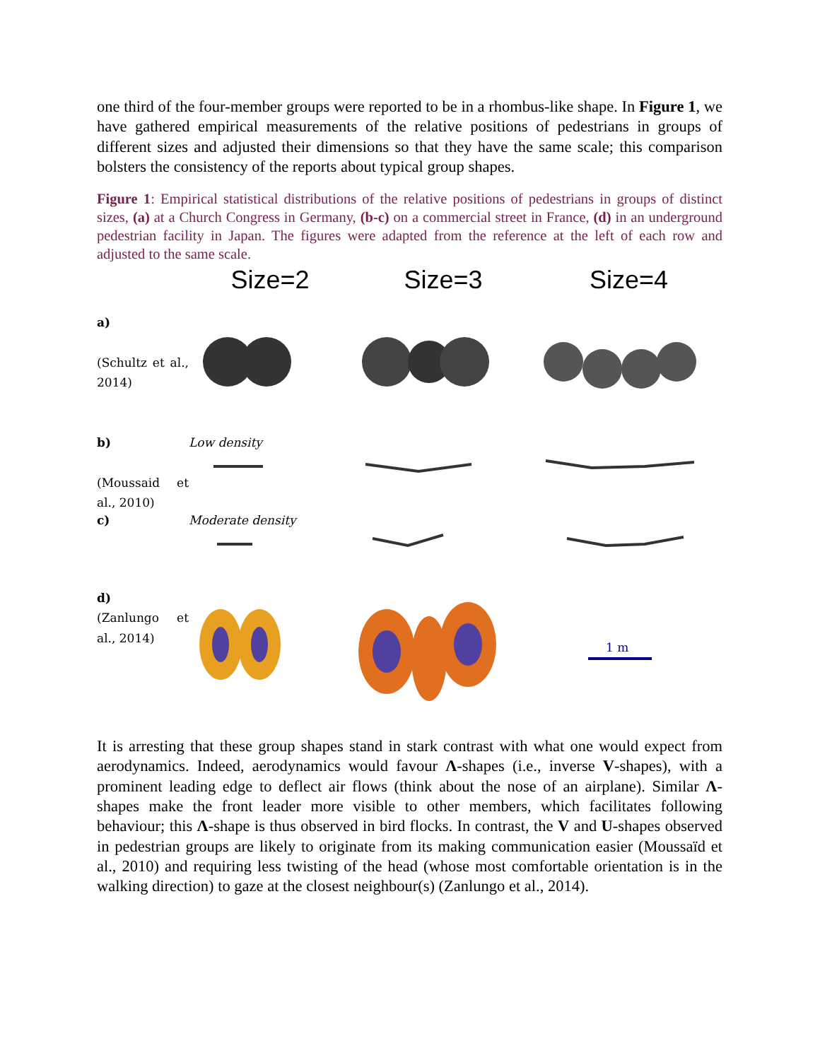one third of the four-member groups were reported to be in a rhombus-like shape. In Figure 1, we have gathered empirical measurements of the relative positions of pedestrians in groups of different sizes and adjusted their dimensions so that they have the same scale; this comparison bolsters the consistency of the reports about typical group shapes.
Figure 1: Empirical statistical distributions of the relative positions of pedestrians in groups of distinct sizes, (a) at a Church Congress in Germany, (b-c) on a commercial street in France, (d) in an underground pedestrian facility in Japan. The figures were adapted from the reference at the left of each row and adjusted to the same scale.
Size=2
Size=3
Size=4
a)
(Schultz et al., 2014)
b)
(Moussaid et al., 2010)
Low density
c)
Moderate density
d)
(Zanlungo et al., 2014)
1 m
It is arresting that these group shapes stand in stark contrast with what one would expect from aerodynamics. Indeed, aerodynamics would favour Λ-shapes (i.e., inverse V-shapes), with a prominent leading edge to deflect air flows (think about the nose of an airplane). Similar Λ-shapes make the front leader more visible to other members, which facilitates following behaviour; this Λ-shape is thus observed in bird flocks. In contrast, the V and U-shapes observed in pedestrian groups are likely to originate from its making communication easier (Moussaïd et al., 2010) and requiring less twisting of the head (whose most comfortable orientation is in the walking direction) to gaze at the closest neighbour(s) (Zanlungo et al., 2014).